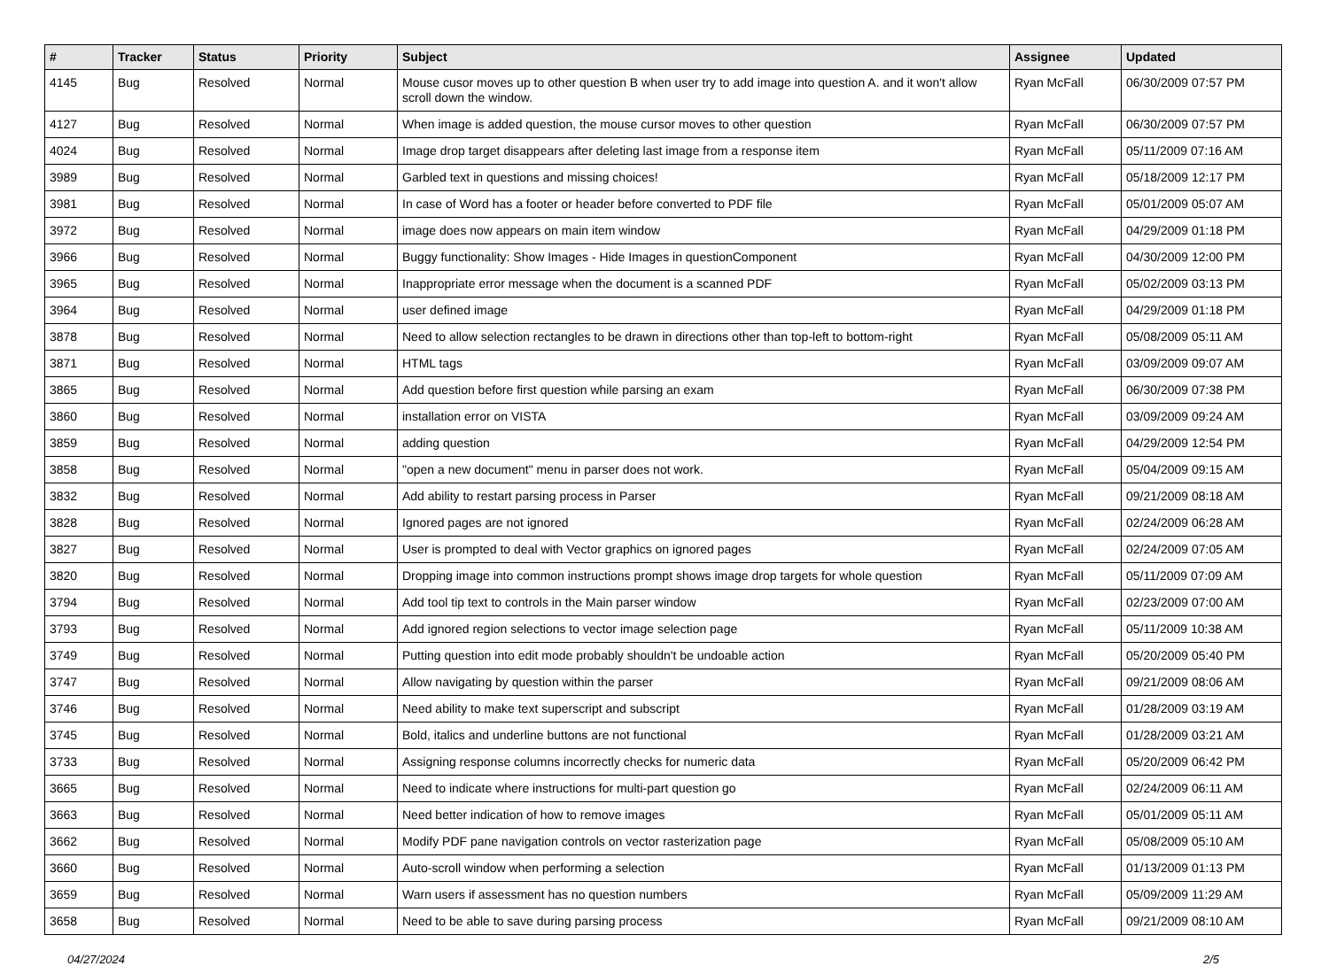| # | Tracker | Status | Priority | Subject | Assignee | Updated |
| --- | --- | --- | --- | --- | --- | --- |
| 4145 | Bug | Resolved | Normal | Mouse cusor moves up to other question B when user try to add image into question A. and it won't allow scroll down the window. | Ryan McFall | 06/30/2009 07:57 PM |
| 4127 | Bug | Resolved | Normal | When image is added question, the mouse cursor moves to other question | Ryan McFall | 06/30/2009 07:57 PM |
| 4024 | Bug | Resolved | Normal | Image drop target disappears after deleting last image from a response item | Ryan McFall | 05/11/2009 07:16 AM |
| 3989 | Bug | Resolved | Normal | Garbled text in questions and missing choices! | Ryan McFall | 05/18/2009 12:17 PM |
| 3981 | Bug | Resolved | Normal | In case of Word has a footer or header before converted to PDF file | Ryan McFall | 05/01/2009 05:07 AM |
| 3972 | Bug | Resolved | Normal | image does now appears on main item window | Ryan McFall | 04/29/2009 01:18 PM |
| 3966 | Bug | Resolved | Normal | Buggy functionality: Show Images - Hide Images in questionComponent | Ryan McFall | 04/30/2009 12:00 PM |
| 3965 | Bug | Resolved | Normal | Inappropriate error message when the document is a scanned PDF | Ryan McFall | 05/02/2009 03:13 PM |
| 3964 | Bug | Resolved | Normal | user defined image | Ryan McFall | 04/29/2009 01:18 PM |
| 3878 | Bug | Resolved | Normal | Need to allow selection rectangles to be drawn in directions other than top-left to bottom-right | Ryan McFall | 05/08/2009 05:11 AM |
| 3871 | Bug | Resolved | Normal | HTML tags | Ryan McFall | 03/09/2009 09:07 AM |
| 3865 | Bug | Resolved | Normal | Add question before first question while parsing an exam | Ryan McFall | 06/30/2009 07:38 PM |
| 3860 | Bug | Resolved | Normal | installation error on VISTA | Ryan McFall | 03/09/2009 09:24 AM |
| 3859 | Bug | Resolved | Normal | adding question | Ryan McFall | 04/29/2009 12:54 PM |
| 3858 | Bug | Resolved | Normal | "open a new document" menu in parser does not work. | Ryan McFall | 05/04/2009 09:15 AM |
| 3832 | Bug | Resolved | Normal | Add ability to restart parsing process in Parser | Ryan McFall | 09/21/2009 08:18 AM |
| 3828 | Bug | Resolved | Normal | Ignored pages are not ignored | Ryan McFall | 02/24/2009 06:28 AM |
| 3827 | Bug | Resolved | Normal | User is prompted to deal with Vector graphics on ignored pages | Ryan McFall | 02/24/2009 07:05 AM |
| 3820 | Bug | Resolved | Normal | Dropping image into common instructions prompt shows image drop targets for whole question | Ryan McFall | 05/11/2009 07:09 AM |
| 3794 | Bug | Resolved | Normal | Add tool tip text to controls in the Main parser window | Ryan McFall | 02/23/2009 07:00 AM |
| 3793 | Bug | Resolved | Normal | Add ignored region selections to vector image selection page | Ryan McFall | 05/11/2009 10:38 AM |
| 3749 | Bug | Resolved | Normal | Putting question into edit mode probably shouldn't be undoable action | Ryan McFall | 05/20/2009 05:40 PM |
| 3747 | Bug | Resolved | Normal | Allow navigating by question within the parser | Ryan McFall | 09/21/2009 08:06 AM |
| 3746 | Bug | Resolved | Normal | Need ability to make text superscript and subscript | Ryan McFall | 01/28/2009 03:19 AM |
| 3745 | Bug | Resolved | Normal | Bold, italics and underline buttons are not functional | Ryan McFall | 01/28/2009 03:21 AM |
| 3733 | Bug | Resolved | Normal | Assigning response columns incorrectly checks for numeric data | Ryan McFall | 05/20/2009 06:42 PM |
| 3665 | Bug | Resolved | Normal | Need to indicate where instructions for multi-part question go | Ryan McFall | 02/24/2009 06:11 AM |
| 3663 | Bug | Resolved | Normal | Need better indication of how to remove images | Ryan McFall | 05/01/2009 05:11 AM |
| 3662 | Bug | Resolved | Normal | Modify PDF pane navigation controls on vector rasterization page | Ryan McFall | 05/08/2009 05:10 AM |
| 3660 | Bug | Resolved | Normal | Auto-scroll window when performing a selection | Ryan McFall | 01/13/2009 01:13 PM |
| 3659 | Bug | Resolved | Normal | Warn users if assessment has no question numbers | Ryan McFall | 05/09/2009 11:29 AM |
| 3658 | Bug | Resolved | Normal | Need to be able to save during parsing process | Ryan McFall | 09/21/2009 08:10 AM |
04/27/2024 2/5